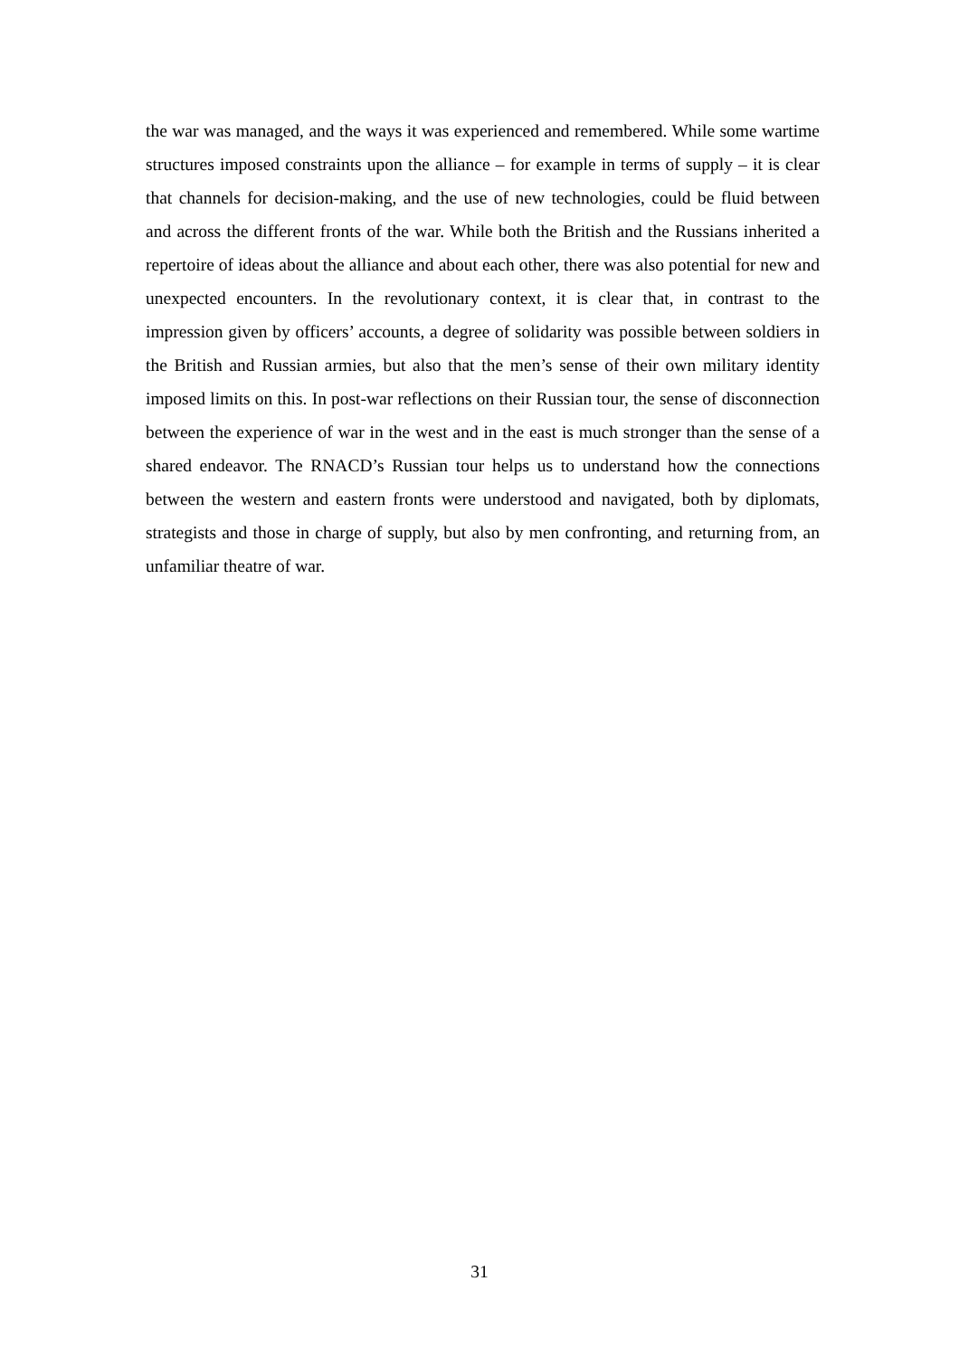the war was managed, and the ways it was experienced and remembered. While some wartime structures imposed constraints upon the alliance – for example in terms of supply – it is clear that channels for decision-making, and the use of new technologies, could be fluid between and across the different fronts of the war. While both the British and the Russians inherited a repertoire of ideas about the alliance and about each other, there was also potential for new and unexpected encounters. In the revolutionary context, it is clear that, in contrast to the impression given by officers’ accounts, a degree of solidarity was possible between soldiers in the British and Russian armies, but also that the men’s sense of their own military identity imposed limits on this. In post-war reflections on their Russian tour, the sense of disconnection between the experience of war in the west and in the east is much stronger than the sense of a shared endeavor. The RNACD’s Russian tour helps us to understand how the connections between the western and eastern fronts were understood and navigated, both by diplomats, strategists and those in charge of supply, but also by men confronting, and returning from, an unfamiliar theatre of war.
31